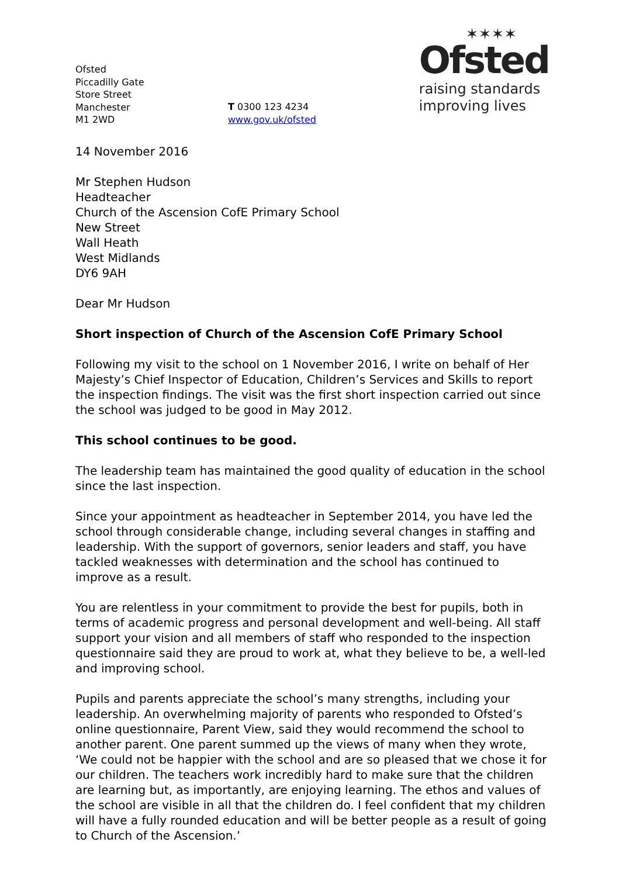Ofsted
Piccadilly Gate
Store Street
Manchester
M1 2WD
T 0300 123 4234
www.gov.uk/ofsted
✶✶✶✶
Ofsted
raising standards
improving lives
14 November 2016
Mr Stephen Hudson
Headteacher
Church of the Ascension CofE Primary School
New Street
Wall Heath
West Midlands
DY6 9AH
Dear Mr Hudson
Short inspection of Church of the Ascension CofE Primary School
Following my visit to the school on 1 November 2016, I write on behalf of Her Majesty’s Chief Inspector of Education, Children’s Services and Skills to report the inspection findings. The visit was the first short inspection carried out since the school was judged to be good in May 2012.
This school continues to be good.
The leadership team has maintained the good quality of education in the school since the last inspection.
Since your appointment as headteacher in September 2014, you have led the school through considerable change, including several changes in staffing and leadership. With the support of governors, senior leaders and staff, you have tackled weaknesses with determination and the school has continued to improve as a result.
You are relentless in your commitment to provide the best for pupils, both in terms of academic progress and personal development and well-being. All staff support your vision and all members of staff who responded to the inspection questionnaire said they are proud to work at, what they believe to be, a well-led and improving school.
Pupils and parents appreciate the school’s many strengths, including your leadership. An overwhelming majority of parents who responded to Ofsted’s online questionnaire, Parent View, said they would recommend the school to another parent. One parent summed up the views of many when they wrote, ‘We could not be happier with the school and are so pleased that we chose it for our children. The teachers work incredibly hard to make sure that the children are learning but, as importantly, are enjoying learning. The ethos and values of the school are visible in all that the children do. I feel confident that my children will have a fully rounded education and will be better people as a result of going to Church of the Ascension.’